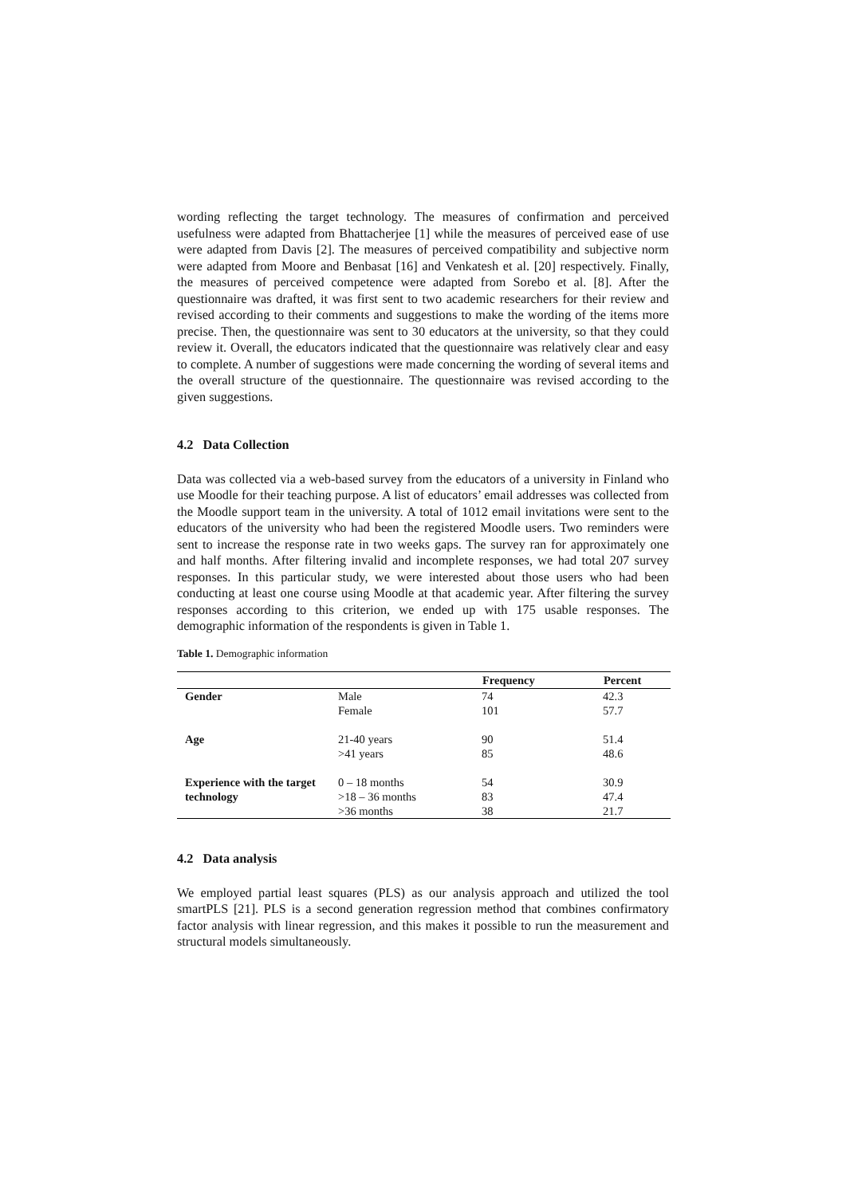wording reflecting the target technology. The measures of confirmation and perceived usefulness were adapted from Bhattacherjee [1] while the measures of perceived ease of use were adapted from Davis [2]. The measures of perceived compatibility and subjective norm were adapted from Moore and Benbasat [16] and Venkatesh et al. [20] respectively. Finally, the measures of perceived competence were adapted from Sorebo et al. [8]. After the questionnaire was drafted, it was first sent to two academic researchers for their review and revised according to their comments and suggestions to make the wording of the items more precise. Then, the questionnaire was sent to 30 educators at the university, so that they could review it. Overall, the educators indicated that the questionnaire was relatively clear and easy to complete. A number of suggestions were made concerning the wording of several items and the overall structure of the questionnaire. The questionnaire was revised according to the given suggestions.
4.2 Data Collection
Data was collected via a web-based survey from the educators of a university in Finland who use Moodle for their teaching purpose. A list of educators’ email addresses was collected from the Moodle support team in the university. A total of 1012 email invitations were sent to the educators of the university who had been the registered Moodle users. Two reminders were sent to increase the response rate in two weeks gaps. The survey ran for approximately one and half months. After filtering invalid and incomplete responses, we had total 207 survey responses. In this particular study, we were interested about those users who had been conducting at least one course using Moodle at that academic year. After filtering the survey responses according to this criterion, we ended up with 175 usable responses. The demographic information of the respondents is given in Table 1.
Table 1. Demographic information
| | | Frequency | Percent |
| --- | --- | --- | --- |
| Gender | Male | 74 | 42.3 |
| | Female | 101 | 57.7 |
| Age | 21-40 years | 90 | 51.4 |
| | >41 years | 85 | 48.6 |
| Experience with the target technology | 0 – 18 months | 54 | 30.9 |
| | >18 – 36 months | 83 | 47.4 |
| | >36 months | 38 | 21.7 |
4.2 Data analysis
We employed partial least squares (PLS) as our analysis approach and utilized the tool smartPLS [21]. PLS is a second generation regression method that combines confirmatory factor analysis with linear regression, and this makes it possible to run the measurement and structural models simultaneously.